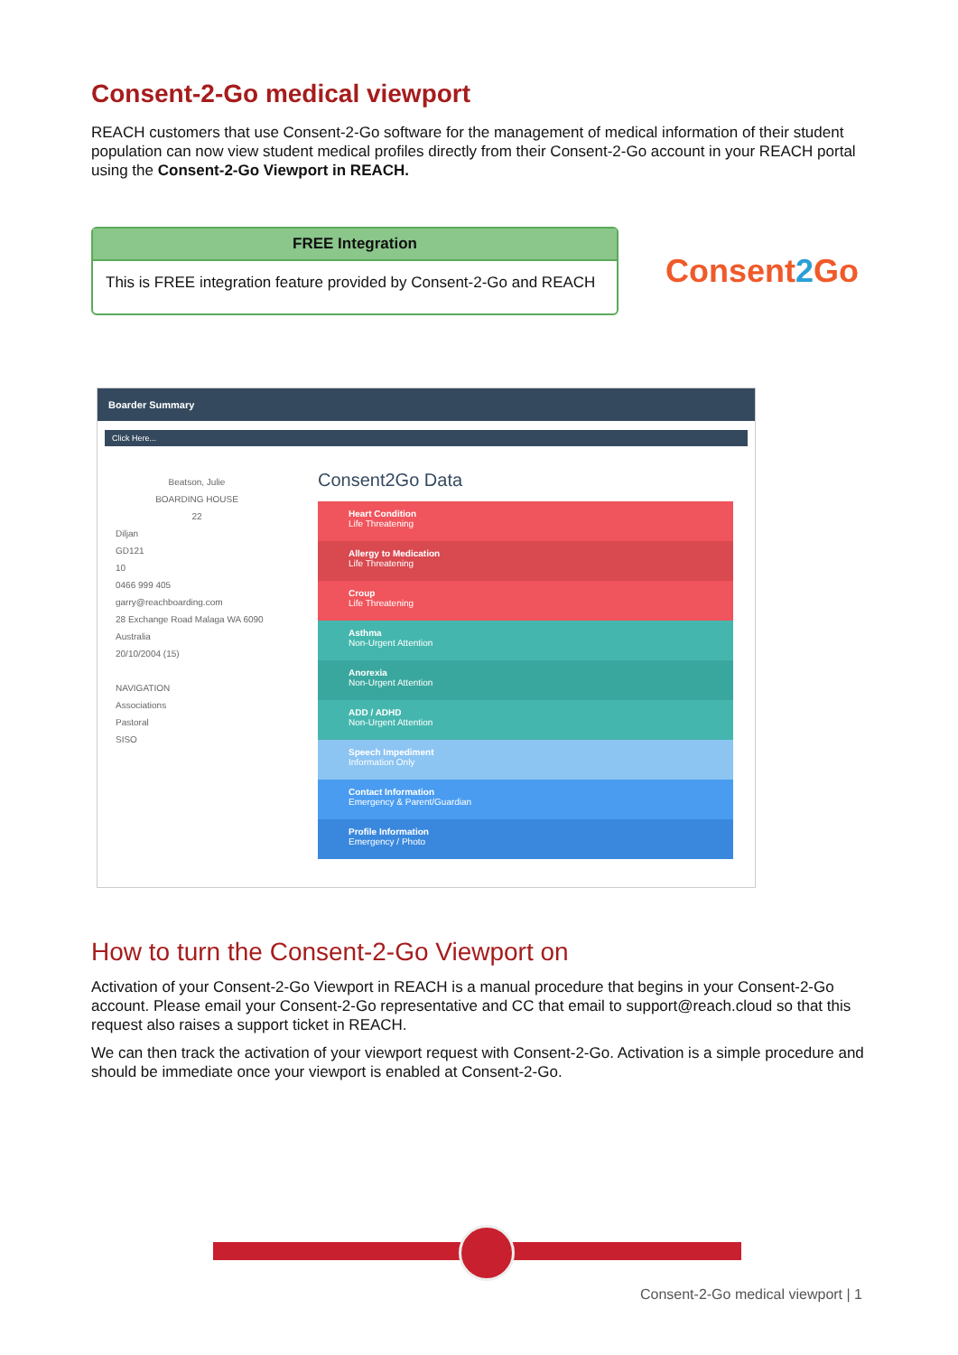Consent-2-Go medical viewport
REACH customers that use Consent-2-Go software for the management of medical information of their student population can now view student medical profiles directly from their Consent-2-Go account in your REACH portal using the Consent-2-Go Viewport in REACH.
FREE Integration
This is FREE integration feature provided by Consent-2-Go and REACH
Consent2 Go
Boarder Summary
Click Here...
Beatson, Julie
BOARDING HOUSE
22
Diljan
GD121
10
0466 999 405
garry@reachboarding.com
28 Exchange Road Malaga WA 6090 Australia
20/10/2004 (15)
NAVIGATION
Associations
Pastoral
SISO
Consent2Go Data
Heart Condition
Life Threatening
Allergy to Medication
Life Threatening
Croup
Life Threatening
Asthma
Non-Urgent Attention
Anorexia
Non-Urgent Attention
ADD / ADHD
Non-Urgent Attention
Speech Impediment
Information Only
Contact Information
Emergency & Parent/Guardian
Profile Information
Emergency / Photo
How to turn the Consent-2-Go Viewport on
Activation of your Consent-2-Go Viewport in REACH is a manual procedure that begins in your Consent-2-Go account. Please email your Consent-2-Go representative and CC that email to support@reach.cloud so that this request also raises a support ticket in REACH.
We can then track the activation of your viewport request with Consent-2-Go. Activation is a simple procedure and should be immediate once your viewport is enabled at Consent-2-Go.
Consent-2-Go medical viewport | 1